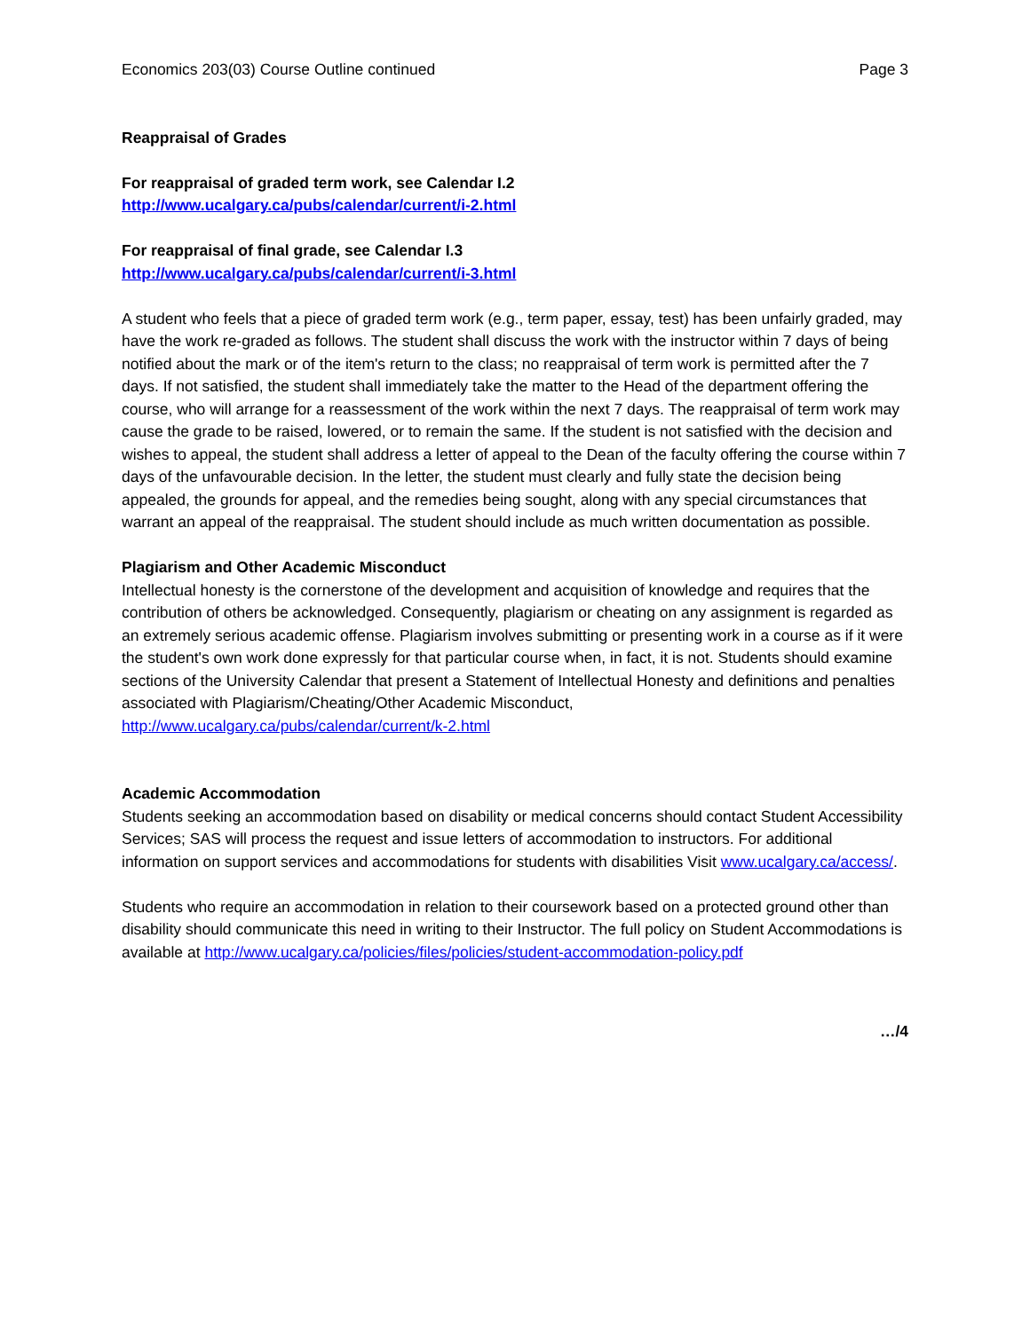Economics 203(03) Course Outline continued Page 3
Reappraisal of Grades
For reappraisal of graded term work, see Calendar I.2
http://www.ucalgary.ca/pubs/calendar/current/i-2.html
For reappraisal of final grade, see Calendar I.3
http://www.ucalgary.ca/pubs/calendar/current/i-3.html
A student who feels that a piece of graded term work (e.g., term paper, essay, test) has been unfairly graded, may have the work re-graded as follows. The student shall discuss the work with the instructor within 7 days of being notified about the mark or of the item's return to the class; no reappraisal of term work is permitted after the 7 days. If not satisfied, the student shall immediately take the matter to the Head of the department offering the course, who will arrange for a reassessment of the work within the next 7 days. The reappraisal of term work may cause the grade to be raised, lowered, or to remain the same. If the student is not satisfied with the decision and wishes to appeal, the student shall address a letter of appeal to the Dean of the faculty offering the course within 7 days of the unfavourable decision. In the letter, the student must clearly and fully state the decision being appealed, the grounds for appeal, and the remedies being sought, along with any special circumstances that warrant an appeal of the reappraisal. The student should include as much written documentation as possible.
Plagiarism and Other Academic Misconduct
Intellectual honesty is the cornerstone of the development and acquisition of knowledge and requires that the contribution of others be acknowledged. Consequently, plagiarism or cheating on any assignment is regarded as an extremely serious academic offense. Plagiarism involves submitting or presenting work in a course as if it were the student's own work done expressly for that particular course when, in fact, it is not. Students should examine sections of the University Calendar that present a Statement of Intellectual Honesty and definitions and penalties associated with Plagiarism/Cheating/Other Academic Misconduct,
http://www.ucalgary.ca/pubs/calendar/current/k-2.html
Academic Accommodation
Students seeking an accommodation based on disability or medical concerns should contact Student Accessibility Services; SAS will process the request and issue letters of accommodation to instructors. For additional information on support services and accommodations for students with disabilities Visit www.ucalgary.ca/access/.
Students who require an accommodation in relation to their coursework based on a protected ground other than disability should communicate this need in writing to their Instructor. The full policy on Student Accommodations is available at http://www.ucalgary.ca/policies/files/policies/student-accommodation-policy.pdf
…/4